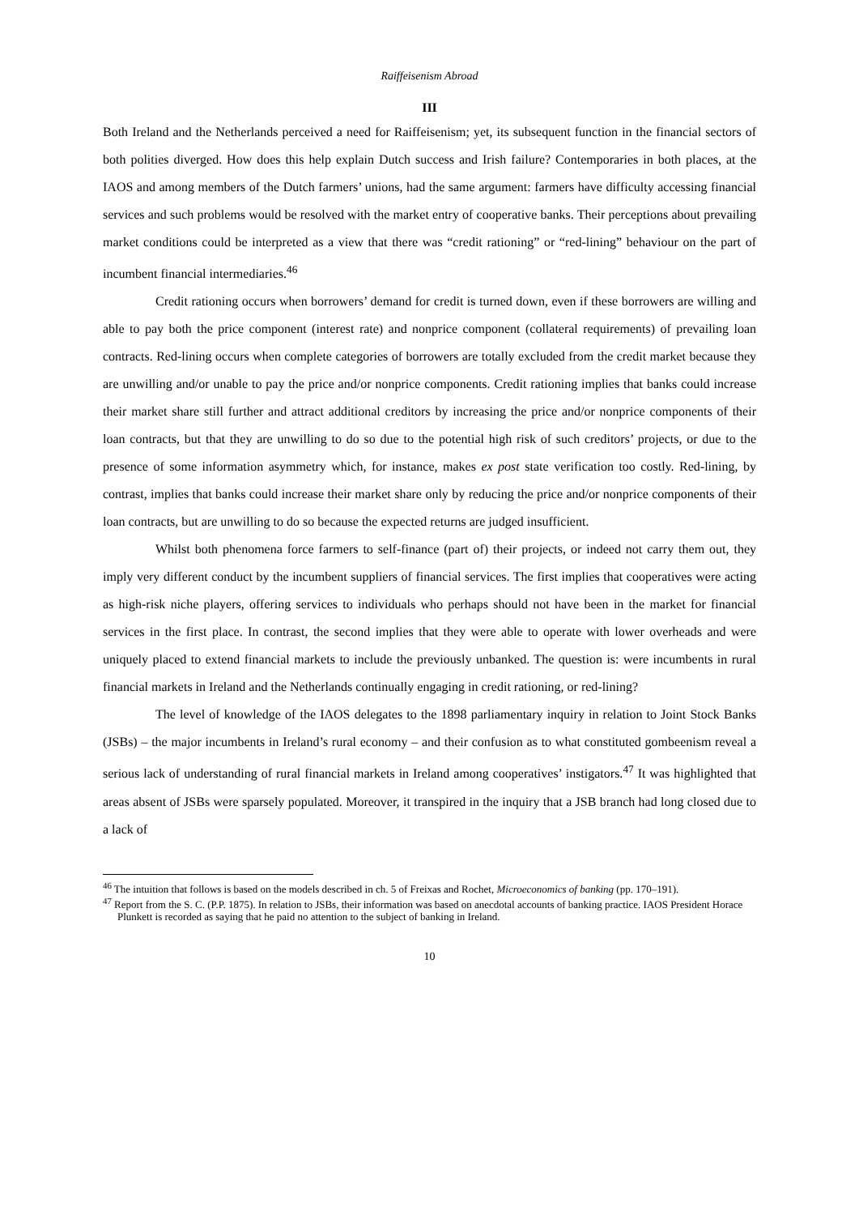Raiffeisenism Abroad
III
Both Ireland and the Netherlands perceived a need for Raiffeisenism; yet, its subsequent function in the financial sectors of both polities diverged. How does this help explain Dutch success and Irish failure? Contemporaries in both places, at the IAOS and among members of the Dutch farmers’ unions, had the same argument: farmers have difficulty accessing financial services and such problems would be resolved with the market entry of cooperative banks. Their perceptions about prevailing market conditions could be interpreted as a view that there was “credit rationing” or “red-lining” behaviour on the part of incumbent financial intermediaries.<sup>46</sup>
Credit rationing occurs when borrowers’ demand for credit is turned down, even if these borrowers are willing and able to pay both the price component (interest rate) and nonprice component (collateral requirements) of prevailing loan contracts. Red-lining occurs when complete categories of borrowers are totally excluded from the credit market because they are unwilling and/or unable to pay the price and/or nonprice components. Credit rationing implies that banks could increase their market share still further and attract additional creditors by increasing the price and/or nonprice components of their loan contracts, but that they are unwilling to do so due to the potential high risk of such creditors’ projects, or due to the presence of some information asymmetry which, for instance, makes ex post state verification too costly. Red-lining, by contrast, implies that banks could increase their market share only by reducing the price and/or nonprice components of their loan contracts, but are unwilling to do so because the expected returns are judged insufficient.
Whilst both phenomena force farmers to self-finance (part of) their projects, or indeed not carry them out, they imply very different conduct by the incumbent suppliers of financial services. The first implies that cooperatives were acting as high-risk niche players, offering services to individuals who perhaps should not have been in the market for financial services in the first place. In contrast, the second implies that they were able to operate with lower overheads and were uniquely placed to extend financial markets to include the previously unbanked. The question is: were incumbents in rural financial markets in Ireland and the Netherlands continually engaging in credit rationing, or red-lining?
The level of knowledge of the IAOS delegates to the 1898 parliamentary inquiry in relation to Joint Stock Banks (JSBs) – the major incumbents in Ireland’s rural economy – and their confusion as to what constituted gombeenism reveal a serious lack of understanding of rural financial markets in Ireland among cooperatives’ instigators.<sup>47</sup> It was highlighted that areas absent of JSBs were sparsely populated. Moreover, it transpired in the inquiry that a JSB branch had long closed due to a lack of
<sup>46</sup> The intuition that follows is based on the models described in ch. 5 of Freixas and Rochet, Microeconomics of banking (pp. 170–191).
<sup>47</sup> Report from the S. C. (P.P. 1875). In relation to JSBs, their information was based on anecdotal accounts of banking practice. IAOS President Horace Plunkett is recorded as saying that he paid no attention to the subject of banking in Ireland.
10